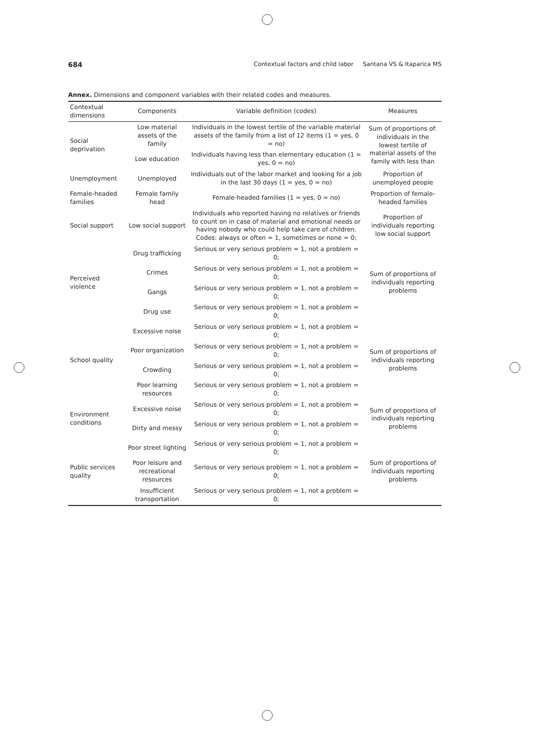684 Contextual factors and child labor Santana VS & Itaparica MS
Annex. Dimensions and component variables with their related codes and measures.
| Contextual dimensions | Components | Variable definition (codes) | Measures |
| --- | --- | --- | --- |
| Social deprivation | Low material assets of the family | Individuals in the lowest tertile of the variable material assets of the family from a list of 12 items (1 = yes, 0 = no) | Sum of proportions of: individuals in the lowest tertile of material assets of the family with less than |
| | Low education | Individuals having less than elementary education (1 = yes, 0 = no) | |
| Unemployment | Unemployed | Individuals out of the labor market and looking for a job in the last 30 days (1 = yes, 0 = no) | Proportion of unemployed people |
| Female-headed families | Female family head | Female-headed families (1 = yes, 0 = no) | Proportion of female-headed families |
| Social support | Low social support | Individuals who reported having no relatives or friends to count on in case of material and emotional needs or having nobody who could help take care of children. Codes: always or often = 1, sometimes or none = 0; | Proportion of individuals reporting low social support |
| Perceived violence | Drug trafficking | Serious or very serious problem = 1, not a problem = 0; | Sum of proportions of individuals reporting problems |
| | Crimes | Serious or very serious problem = 1, not a problem = 0; | |
| | Gangs | Serious or very serious problem = 1, not a problem = 0; | |
| | Drug use | Serious or very serious problem = 1, not a problem = 0; | |
| School quality | Excessive noise | Serious or very serious problem = 1, not a problem = 0; | Sum of proportions of individuals reporting problems |
| | Poor organization | Serious or very serious problem = 1, not a problem = 0; | |
| | Crowding | Serious or very serious problem = 1, not a problem = 0; | |
| | Poor learning resources | Serious or very serious problem = 1, not a problem = 0; | |
| Environment conditions | Excessive noise | Serious or very serious problem = 1, not a problem = 0; | Sum of proportions of individuals reporting problems |
| | Dirty and messy | Serious or very serious problem = 1, not a problem = 0; | |
| Public services quality | Poor street lighting | Serious or very serious problem = 1, not a problem = 0; | Sum of proportions of individuals reporting problems |
| | Poor leisure and recreational resources | Serious or very serious problem = 1, not a problem = 0; | |
| | Insufficient transportation | Serious or very serious problem = 1, not a problem = 0; | |